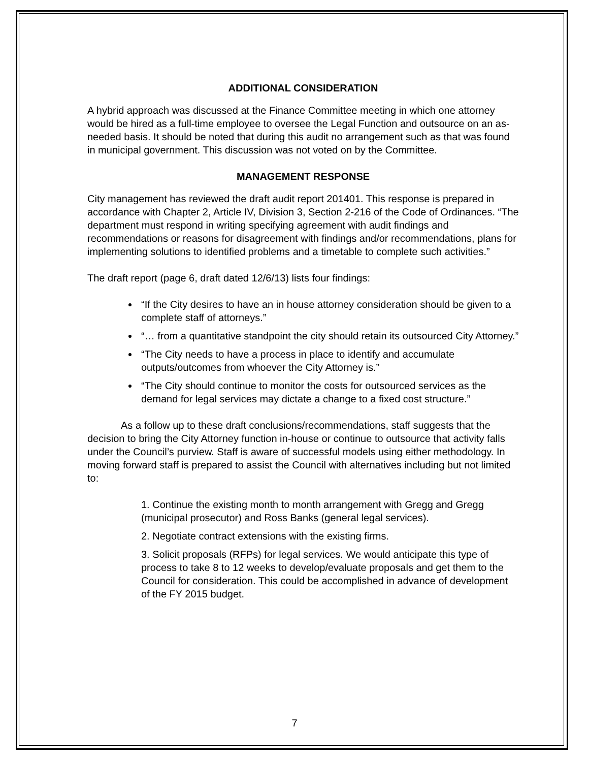ADDITIONAL CONSIDERATION
A hybrid approach was discussed at the Finance Committee meeting in which one attorney would be hired as a full-time employee to oversee the Legal Function and outsource on an as-needed basis. It should be noted that during this audit no arrangement such as that was found in municipal government. This discussion was not voted on by the Committee.
MANAGEMENT RESPONSE
City management has reviewed the draft audit report 201401. This response is prepared in accordance with Chapter 2, Article IV, Division 3, Section 2-216 of the Code of Ordinances. “The department must respond in writing specifying agreement with audit findings and recommendations or reasons for disagreement with findings and/or recommendations, plans for implementing solutions to identified problems and a timetable to complete such activities.”
The draft report (page 6, draft dated 12/6/13) lists four findings:
“If the City desires to have an in house attorney consideration should be given to a complete staff of attorneys.”
“… from a quantitative standpoint the city should retain its outsourced City Attorney.”
“The City needs to have a process in place to identify and accumulate outputs/outcomes from whoever the City Attorney is.”
“The City should continue to monitor the costs for outsourced services as the demand for legal services may dictate a change to a fixed cost structure.”
As a follow up to these draft conclusions/recommendations, staff suggests that the decision to bring the City Attorney function in-house or continue to outsource that activity falls under the Council’s purview. Staff is aware of successful models using either methodology. In moving forward staff is prepared to assist the Council with alternatives including but not limited to:
1. Continue the existing month to month arrangement with Gregg and Gregg (municipal prosecutor) and Ross Banks (general legal services).
2. Negotiate contract extensions with the existing firms.
3. Solicit proposals (RFPs) for legal services. We would anticipate this type of process to take 8 to 12 weeks to develop/evaluate proposals and get them to the Council for consideration. This could be accomplished in advance of development of the FY 2015 budget.
7